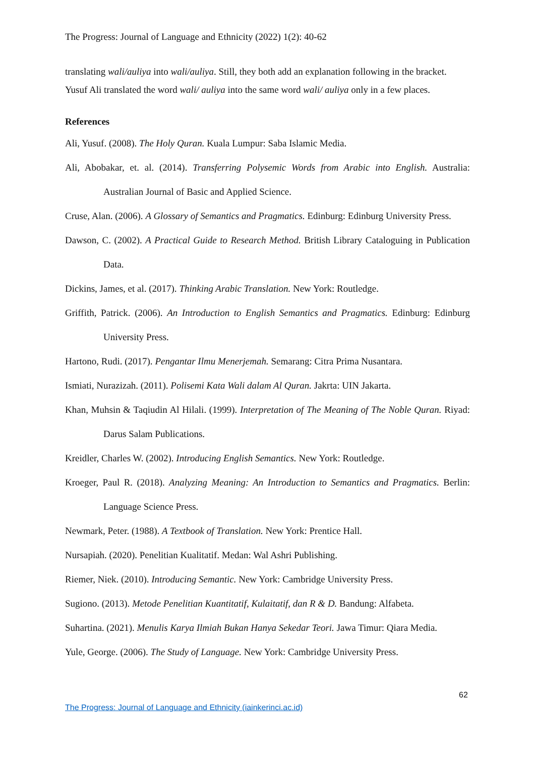The Progress: Journal of Language and Ethnicity (2022) 1(2): 40-62
translating wali/auliya into wali/auliya. Still, they both add an explanation following in the bracket. Yusuf Ali translated the word wali/ auliya into the same word wali/ auliya only in a few places.
References
Ali, Yusuf. (2008). The Holy Quran. Kuala Lumpur: Saba Islamic Media.
Ali, Abobakar, et. al. (2014). Transferring Polysemic Words from Arabic into English. Australia: Australian Journal of Basic and Applied Science.
Cruse, Alan. (2006). A Glossary of Semantics and Pragmatics. Edinburg: Edinburg University Press.
Dawson, C. (2002). A Practical Guide to Research Method. British Library Cataloguing in Publication Data.
Dickins, James, et al. (2017). Thinking Arabic Translation. New York: Routledge.
Griffith, Patrick. (2006). An Introduction to English Semantics and Pragmatics. Edinburg: Edinburg University Press.
Hartono, Rudi. (2017). Pengantar Ilmu Menerjemah. Semarang: Citra Prima Nusantara.
Ismiati, Nurazizah. (2011). Polisemi Kata Wali dalam Al Quran. Jakrta: UIN Jakarta.
Khan, Muhsin & Taqiudin Al Hilali. (1999). Interpretation of The Meaning of The Noble Quran. Riyad: Darus Salam Publications.
Kreidler, Charles W. (2002). Introducing English Semantics. New York: Routledge.
Kroeger, Paul R. (2018). Analyzing Meaning: An Introduction to Semantics and Pragmatics. Berlin: Language Science Press.
Newmark, Peter. (1988). A Textbook of Translation. New York: Prentice Hall.
Nursapiah. (2020). Penelitian Kualitatif. Medan: Wal Ashri Publishing.
Riemer, Niek. (2010). Introducing Semantic. New York: Cambridge University Press.
Sugiono. (2013). Metode Penelitian Kuantitatif, Kulaitatif, dan R & D. Bandung: Alfabeta.
Suhartina. (2021). Menulis Karya Ilmiah Bukan Hanya Sekedar Teori. Jawa Timur: Qiara Media.
Yule, George. (2006). The Study of Language. New York: Cambridge University Press.
62
The Progress: Journal of Language and Ethnicity (iainkerinci.ac.id)